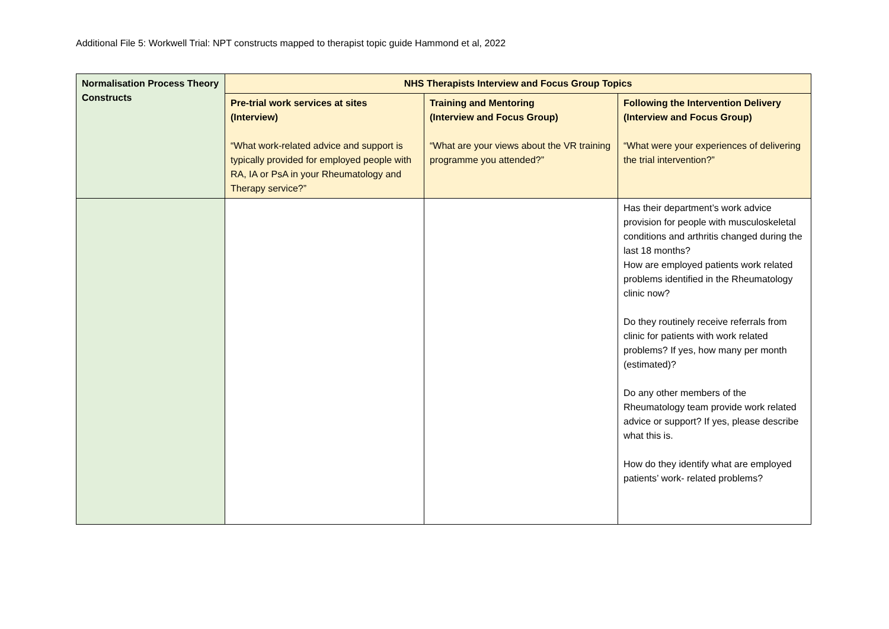Additional File 5: Workwell Trial: NPT constructs mapped to therapist topic guide Hammond et al, 2022
| Normalisation Process Theory Constructs | NHS Therapists Interview and Focus Group Topics | | |
| --- | --- | --- | --- |
| | Pre-trial work services at sites (Interview) “What work-related advice and support is typically provided for employed people with RA, IA or PsA in your Rheumatology and Therapy service?” | Training and Mentoring (Interview and Focus Group) “What are your views about the VR training programme you attended?” | Following the Intervention Delivery (Interview and Focus Group) “What were your experiences of delivering the trial intervention?” |
| | | | Has their department’s work advice provision for people with musculoskeletal conditions and arthritis changed during the last 18 months? How are employed patients work related problems identified in the Rheumatology clinic now? Do they routinely receive referrals from clinic for patients with work related problems? If yes, how many per month (estimated)? Do any other members of the Rheumatology team provide work related advice or support? If yes, please describe what this is. How do they identify what are employed patients’ work- related problems? |